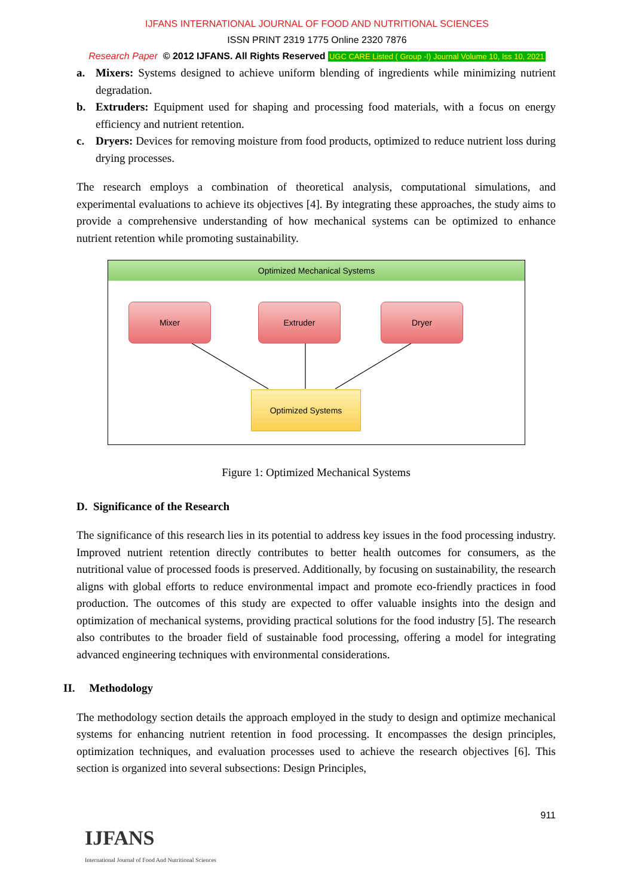IJFANS INTERNATIONAL JOURNAL OF FOOD AND NUTRITIONAL SCIENCES
ISSN PRINT 2319 1775 Online 2320 7876
Research Paper © 2012 IJFANS. All Rights Reserved UGC CARE Listed ( Group -I) Journal Volume 10, Iss 10, 2021
a. Mixers: Systems designed to achieve uniform blending of ingredients while minimizing nutrient degradation.
b. Extruders: Equipment used for shaping and processing food materials, with a focus on energy efficiency and nutrient retention.
c. Dryers: Devices for removing moisture from food products, optimized to reduce nutrient loss during drying processes.
The research employs a combination of theoretical analysis, computational simulations, and experimental evaluations to achieve its objectives [4]. By integrating these approaches, the study aims to provide a comprehensive understanding of how mechanical systems can be optimized to enhance nutrient retention while promoting sustainability.
Optimized Mechanical Systems
Mixer Extruder Dryer
Optimized Systems
Figure 1: Optimized Mechanical Systems
D. Significance of the Research
The significance of this research lies in its potential to address key issues in the food processing industry. Improved nutrient retention directly contributes to better health outcomes for consumers, as the nutritional value of processed foods is preserved. Additionally, by focusing on sustainability, the research aligns with global efforts to reduce environmental impact and promote eco-friendly practices in food production. The outcomes of this study are expected to offer valuable insights into the design and optimization of mechanical systems, providing practical solutions for the food industry [5]. The research also contributes to the broader field of sustainable food processing, offering a model for integrating advanced engineering techniques with environmental considerations.
II. Methodology
The methodology section details the approach employed in the study to design and optimize mechanical systems for enhancing nutrient retention in food processing. It encompasses the design principles, optimization techniques, and evaluation processes used to achieve the research objectives [6]. This section is organized into several subsections: Design Principles,
911
IJFANS
International Journal of Food And Nutritional Sciences